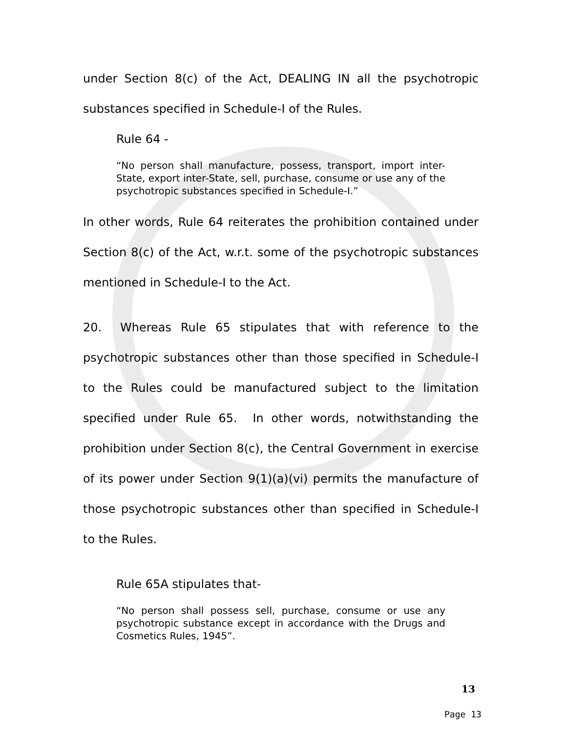under Section 8(c) of the Act, DEALING IN all the psychotropic substances specified in Schedule-I of the Rules.
Rule 64 -
“No person shall manufacture, possess, transport, import inter-State, export inter-State, sell, purchase, consume or use any of the psychotropic substances specified in Schedule-I.”
In other words, Rule 64 reiterates the prohibition contained under Section 8(c) of the Act, w.r.t. some of the psychotropic substances mentioned in Schedule-I to the Act.
20. Whereas Rule 65 stipulates that with reference to the psychotropic substances other than those specified in Schedule-I to the Rules could be manufactured subject to the limitation specified under Rule 65. In other words, notwithstanding the prohibition under Section 8(c), the Central Government in exercise of its power under Section 9(1)(a)(vi) permits the manufacture of those psychotropic substances other than specified in Schedule-I to the Rules.
Rule 65A stipulates that-
“No person shall possess sell, purchase, consume or use any psychotropic substance except in accordance with the Drugs and Cosmetics Rules, 1945”.
13
Page 13